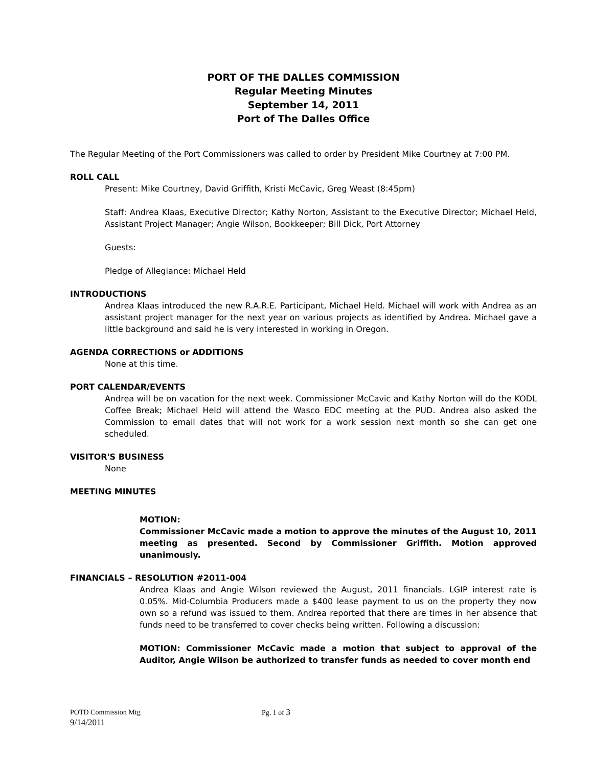PORT OF THE DALLES COMMISSION
Regular Meeting Minutes
September 14, 2011
Port of The Dalles Office
The Regular Meeting of the Port Commissioners was called to order by President Mike Courtney at 7:00 PM.
ROLL CALL
Present: Mike Courtney, David Griffith, Kristi McCavic, Greg Weast (8:45pm)
Staff: Andrea Klaas, Executive Director; Kathy Norton, Assistant to the Executive Director; Michael Held, Assistant Project Manager; Angie Wilson, Bookkeeper; Bill Dick, Port Attorney
Guests:
Pledge of Allegiance: Michael Held
INTRODUCTIONS
Andrea Klaas introduced the new R.A.R.E. Participant, Michael Held. Michael will work with Andrea as an assistant project manager for the next year on various projects as identified by Andrea. Michael gave a little background and said he is very interested in working in Oregon.
AGENDA CORRECTIONS or ADDITIONS
None at this time.
PORT CALENDAR/EVENTS
Andrea will be on vacation for the next week. Commissioner McCavic and Kathy Norton will do the KODL Coffee Break; Michael Held will attend the Wasco EDC meeting at the PUD. Andrea also asked the Commission to email dates that will not work for a work session next month so she can get one scheduled.
VISITOR'S BUSINESS
None
MEETING MINUTES
MOTION:
Commissioner McCavic made a motion to approve the minutes of the August 10, 2011 meeting as presented. Second by Commissioner Griffith. Motion approved unanimously.
FINANCIALS – RESOLUTION #2011-004
Andrea Klaas and Angie Wilson reviewed the August, 2011 financials. LGIP interest rate is 0.05%. Mid-Columbia Producers made a $400 lease payment to us on the property they now own so a refund was issued to them. Andrea reported that there are times in her absence that funds need to be transferred to cover checks being written. Following a discussion:
MOTION: Commissioner McCavic made a motion that subject to approval of the Auditor, Angie Wilson be authorized to transfer funds as needed to cover month end
POTD Commission Mtg Pg. 1 of 3
9/14/2011